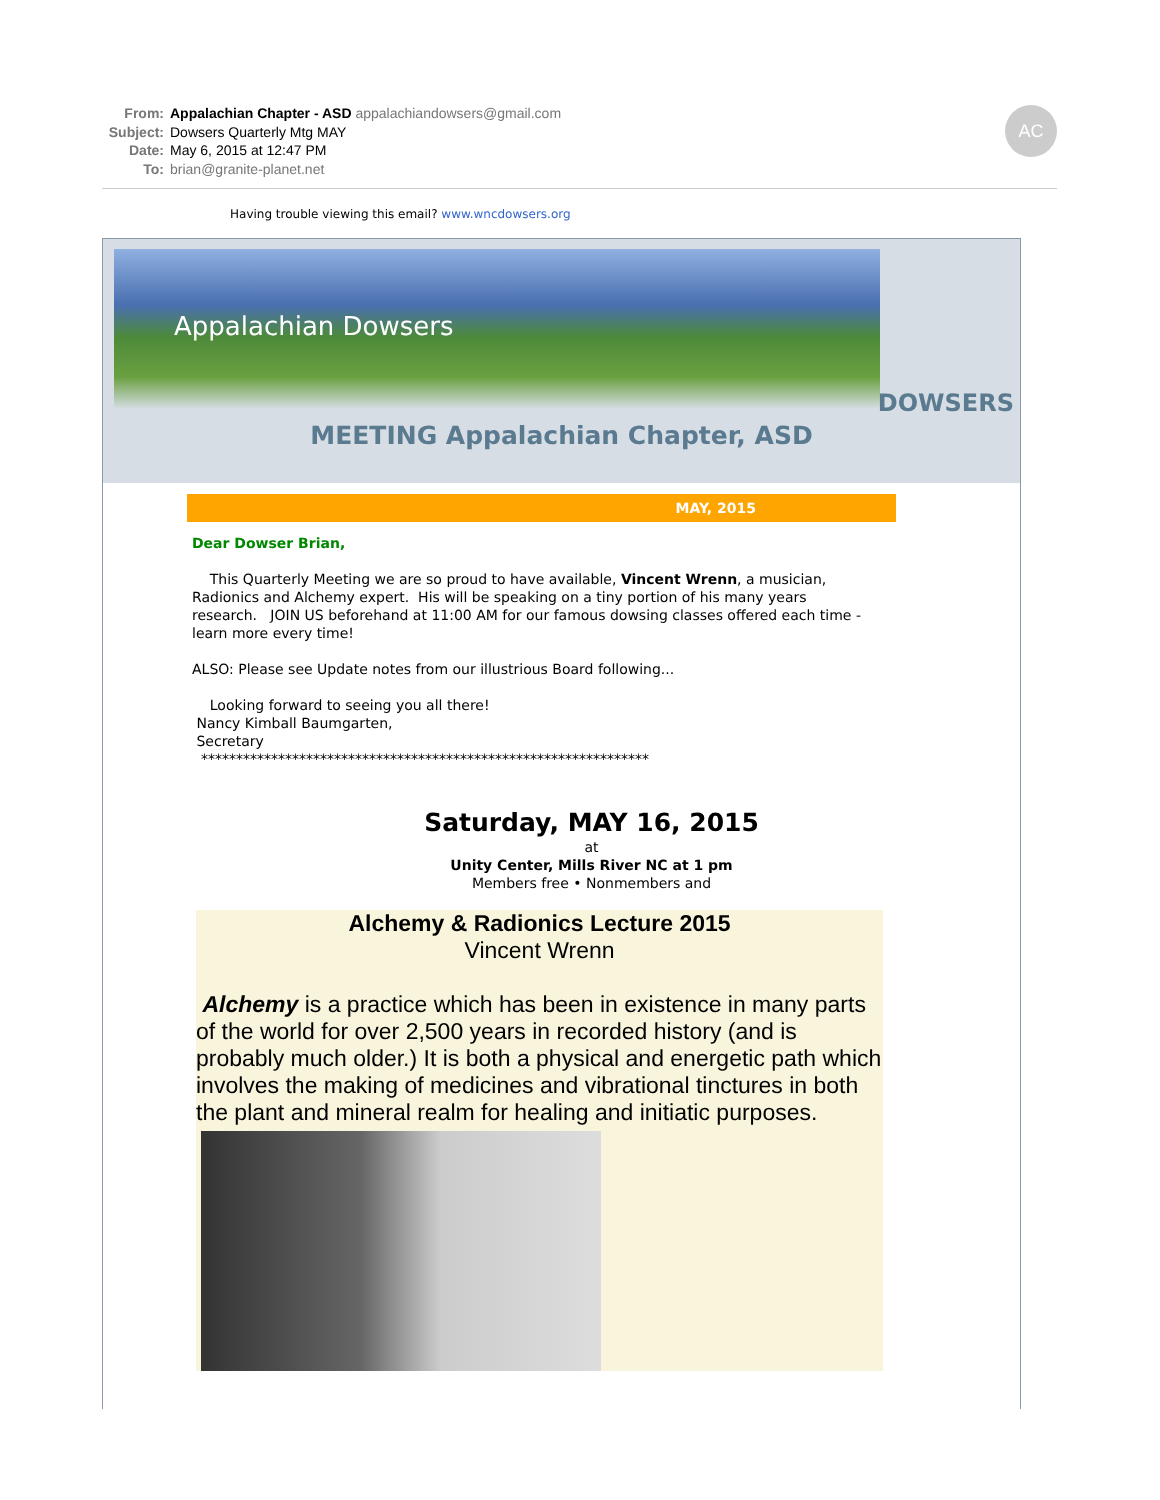From: Appalachian Chapter - ASD appalachiandowsers@gmail.com
Subject: Dowsers Quarterly Mtg MAY
Date: May 6, 2015 at 12:47 PM
To: brian@granite-planet.net
AC
Having trouble viewing this email? www.wncdowsers.org
Appalachian Dowsers
DOWSERS
MEETING Appalachian Chapter, ASD
MAY, 2015
Dear Dowser Brian,
This Quarterly Meeting we are so proud to have available, Vincent Wrenn, a musician, Radionics and Alchemy expert. His will be speaking on a tiny portion of his many years research. JOIN US beforehand at 11:00 AM for our famous dowsing classes offered each time - learn more every time!
ALSO: Please see Update notes from our illustrious Board following...
Looking forward to seeing you all there!
Nancy Kimball Baumgarten,
Secretary
****************************************************************
Saturday, MAY 16, 2015
at
Unity Center, Mills River NC at 1 pm
Members free • Nonmembers and
Alchemy & Radionics Lecture 2015
Vincent Wrenn
Alchemy is a practice which has been in existence in many parts of the world for over 2,500 years in recorded history (and is probably much older.) It is both a physical and energetic path which involves the making of medicines and vibrational tinctures in both the plant and mineral realm for healing and initiatic purposes.